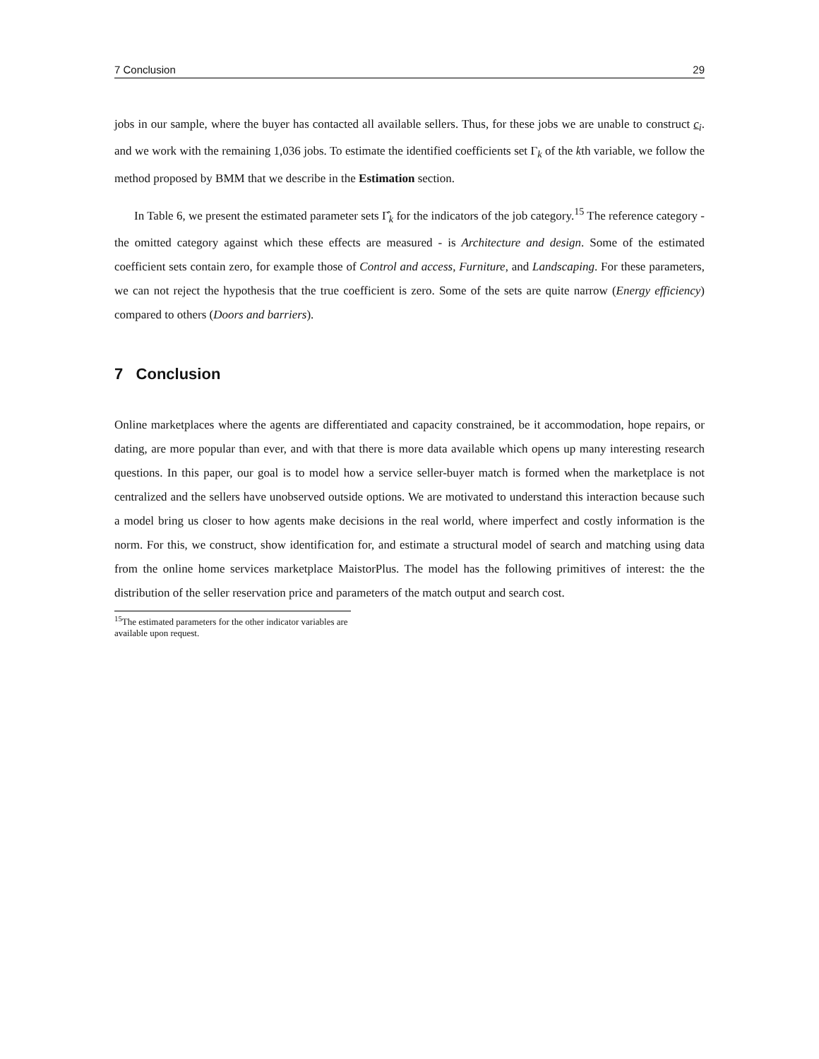7 Conclusion 29
jobs in our sample, where the buyer has contacted all available sellers. Thus, for these jobs we are unable to construct c<sub>i</sub>. and we work with the remaining 1,036 jobs. To estimate the identified coefficients set Γ<sub>k</sub> of the kth variable, we follow the method proposed by BMM that we describe in the Estimation section.
In Table 6, we present the estimated parameter sets Γ̂<sub>k</sub> for the indicators of the job category.<sup>15</sup> The reference category - the omitted category against which these effects are measured - is Architecture and design. Some of the estimated coefficient sets contain zero, for example those of Control and access, Furniture, and Landscaping. For these parameters, we can not reject the hypothesis that the true coefficient is zero. Some of the sets are quite narrow (Energy efficiency) compared to others (Doors and barriers).
7 Conclusion
Online marketplaces where the agents are differentiated and capacity constrained, be it accommodation, hope repairs, or dating, are more popular than ever, and with that there is more data available which opens up many interesting research questions. In this paper, our goal is to model how a service seller-buyer match is formed when the marketplace is not centralized and the sellers have unobserved outside options. We are motivated to understand this interaction because such a model bring us closer to how agents make decisions in the real world, where imperfect and costly information is the norm. For this, we construct, show identification for, and estimate a structural model of search and matching using data from the online home services marketplace MaistorPlus. The model has the following primitives of interest: the the distribution of the seller reservation price and parameters of the match output and search cost.
<sup>15</sup> The estimated parameters for the other indicator variables are available upon request.